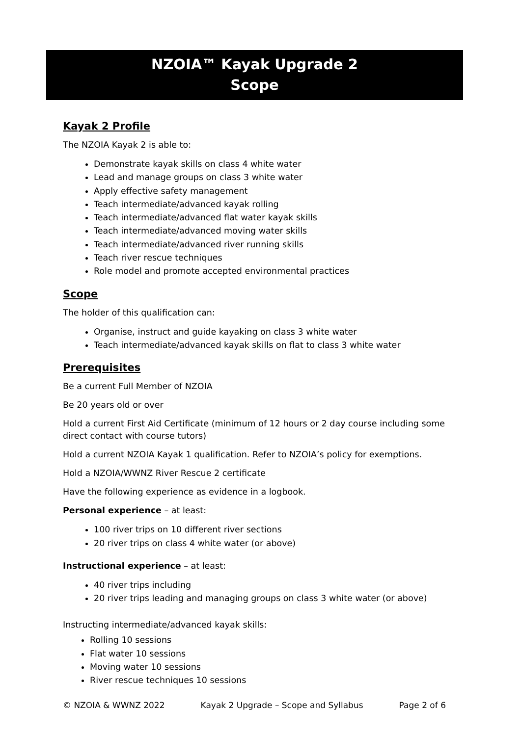NZOIA™ Kayak Upgrade 2
Scope
Kayak 2 Profile
The NZOIA Kayak 2 is able to:
Demonstrate kayak skills on class 4 white water
Lead and manage groups on class 3 white water
Apply effective safety management
Teach intermediate/advanced kayak rolling
Teach intermediate/advanced flat water kayak skills
Teach intermediate/advanced moving water skills
Teach intermediate/advanced river running skills
Teach river rescue techniques
Role model and promote accepted environmental practices
Scope
The holder of this qualification can:
Organise, instruct and guide kayaking on class 3 white water
Teach intermediate/advanced kayak skills on flat to class 3 white water
Prerequisites
Be a current Full Member of NZOIA
Be 20 years old or over
Hold a current First Aid Certificate (minimum of 12 hours or 2 day course including some direct contact with course tutors)
Hold a current NZOIA Kayak 1 qualification. Refer to NZOIA’s policy for exemptions.
Hold a NZOIA/WWNZ River Rescue 2 certificate
Have the following experience as evidence in a logbook.
Personal experience – at least:
100 river trips on 10 different river sections
20 river trips on class 4 white water (or above)
Instructional experience – at least:
40 river trips including
20 river trips leading and managing groups on class 3 white water (or above)
Instructing intermediate/advanced kayak skills:
Rolling 10 sessions
Flat water 10 sessions
Moving water 10 sessions
River rescue techniques 10 sessions
© NZOIA & WWNZ 2022 Kayak 2 Upgrade – Scope and Syllabus Page 2 of 6